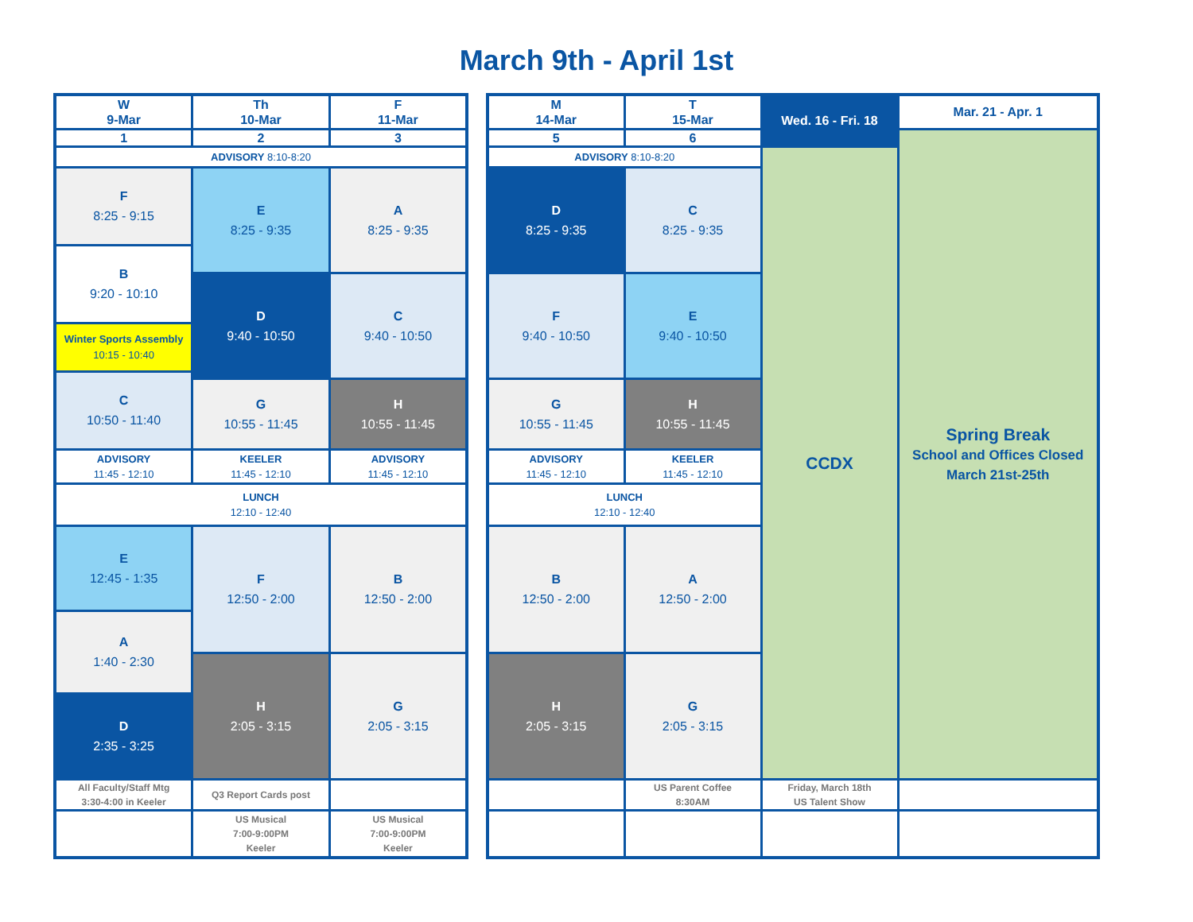March 9th - April 1st
| W 9-Mar | Th 10-Mar | F 11-Mar |
| 1 | 2 | 3 |
| ADVISORY 8:10-8:20 | | |
| F 8:25 - 9:15 | E 8:25 - 9:35 | A 8:25 - 9:35 |
| B 9:20 - 10:10 | | |
| | D 9:40 - 10:50 | C 9:40 - 10:50 |
| Winter Sports Assembly 10:15 - 10:40 | | |
| C 10:50 - 11:40 | | |
| | G 10:55 - 11:45 | H 10:55 - 11:45 |
| ADVISORY 11:45 - 12:10 | KEELER 11:45 - 12:10 | ADVISORY 11:45 - 12:10 |
| LUNCH 12:10 - 12:40 | | |
| E 12:45 - 1:35 | F 12:50 - 2:00 | B 12:50 - 2:00 |
| A 1:40 - 2:30 | | |
| | H 2:05 - 3:15 | G 2:05 - 3:15 |
| D 2:35 - 3:25 | | |
| All Faculty/Staff Mtg 3:30-4:00 in Keeler | Q3 Report Cards post | |
| | US Musical 7:00-9:00PM Keeler | US Musical 7:00-9:00PM Keeler |
| M 14-Mar | T 15-Mar | Wed. 16 - Fri. 18 | Mar. 21 - Apr. 1 |
| 5 | 6 | | Spring Break School and Offices Closed March 21st-25th |
| ADVISORY 8:10-8:20 | | CCDX | |
| D 8:25 - 9:35 | C 8:25 - 9:35 | | |
| F 9:40 - 10:50 | E 9:40 - 10:50 | | |
| G 10:55 - 11:45 | H 10:55 - 11:45 | | |
| ADVISORY 11:45 - 12:10 | KEELER 11:45 - 12:10 | | |
| LUNCH 12:10 - 12:40 | | | |
| B 12:50 - 2:00 | A 12:50 - 2:00 | | |
| H 2:05 - 3:15 | G 2:05 - 3:15 | | |
| | US Parent Coffee 8:30AM | Friday, March 18th US Talent Show | |